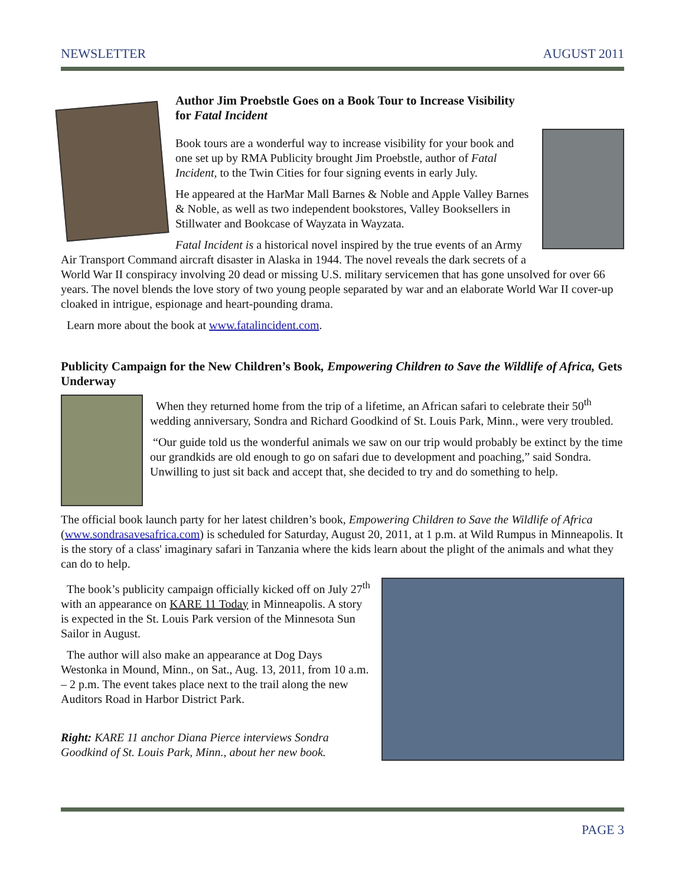NEWSLETTER AUGUST 2011
Author Jim Proebstle Goes on a Book Tour to Increase Visibility for Fatal Incident
Book tours are a wonderful way to increase visibility for your book and one set up by RMA Publicity brought Jim Proebstle, author of Fatal Incident, to the Twin Cities for four signing events in early July.
He appeared at the HarMar Mall Barnes & Noble and Apple Valley Barnes & Noble, as well as two independent bookstores, Valley Booksellers in Stillwater and Bookcase of Wayzata in Wayzata.
Fatal Incident is a historical novel inspired by the true events of an Army Air Transport Command aircraft disaster in Alaska in 1944. The novel reveals the dark secrets of a World War II conspiracy involving 20 dead or missing U.S. military servicemen that has gone unsolved for over 66 years. The novel blends the love story of two young people separated by war and an elaborate World War II cover-up cloaked in intrigue, espionage and heart-pounding drama.
Learn more about the book at www.fatalincident.com.
Publicity Campaign for the New Children’s Book, Empowering Children to Save the Wildlife of Africa, Gets Underway
When they returned home from the trip of a lifetime, an African safari to celebrate their 50<sup>th</sup> wedding anniversary, Sondra and Richard Goodkind of St. Louis Park, Minn., were very troubled.
“Our guide told us the wonderful animals we saw on our trip would probably be extinct by the time our grandkids are old enough to go on safari due to development and poaching,” said Sondra. Unwilling to just sit back and accept that, she decided to try and do something to help.
The official book launch party for her latest children’s book, Empowering Children to Save the Wildlife of Africa (www.sondrasavesafrica.com) is scheduled for Saturday, August 20, 2011, at 1 p.m. at Wild Rumpus in Minneapolis. It is the story of a class' imaginary safari in Tanzania where the kids learn about the plight of the animals and what they can do to help.
The book’s publicity campaign officially kicked off on July 27<sup>th</sup> with an appearance on KARE 11 Today in Minneapolis. A story is expected in the St. Louis Park version of the Minnesota Sun Sailor in August.
The author will also make an appearance at Dog Days Westonka in Mound, Minn., on Sat., Aug. 13, 2011, from 10 a.m. – 2 p.m. The event takes place next to the trail along the new Auditors Road in Harbor District Park.
Right: KARE 11 anchor Diana Pierce interviews Sondra Goodkind of St. Louis Park, Minn., about her new book.
PAGE 3